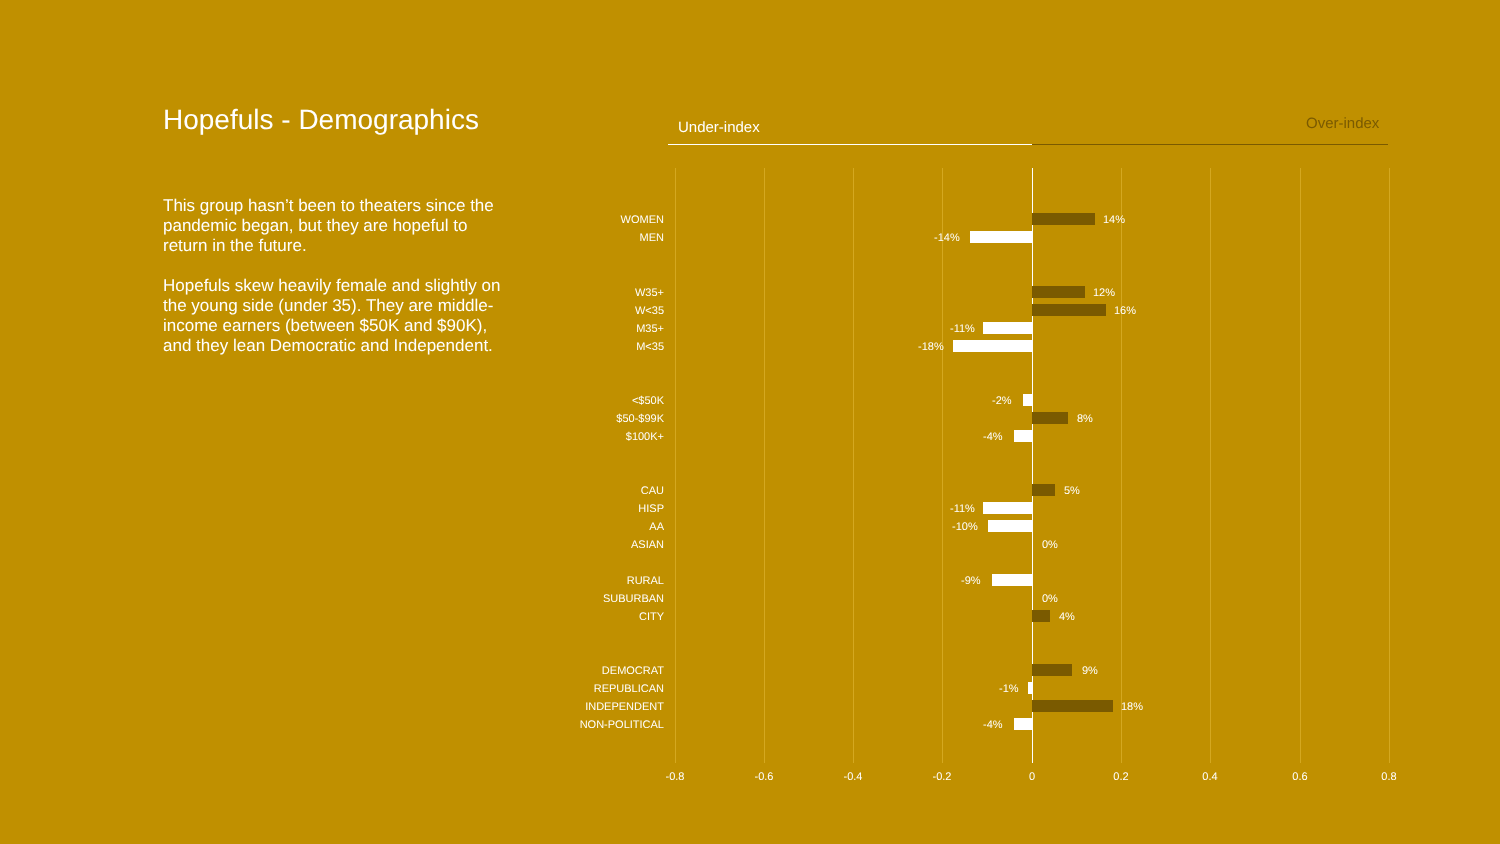Hopefuls - Demographics
This group hasn’t been to theaters since the pandemic began, but they are hopeful to return in the future.
Hopefuls skew heavily female and slightly on the young side (under 35). They are middle-income earners (between $50K and $90K), and they lean Democratic and Independent.
Under-index Over-index
WOMEN 14%
MEN -14%
W35+ 12%
W<35 16%
M35+ -11%
M<35 -18%
<$50K -2%
$50-$99K 8%
$100K+ -4%
CAU 5%
HISP -11%
AA -10%
ASIAN 0%
RURAL -9%
SUBURBAN 0%
CITY 4%
DEMOCRAT 9%
REPUBLICAN -1%
INDEPENDENT 18%
NON-POLITICAL -4%
-0.8 -0.6 -0.4 -0.2 0 0.2 0.4 0.6 0.8